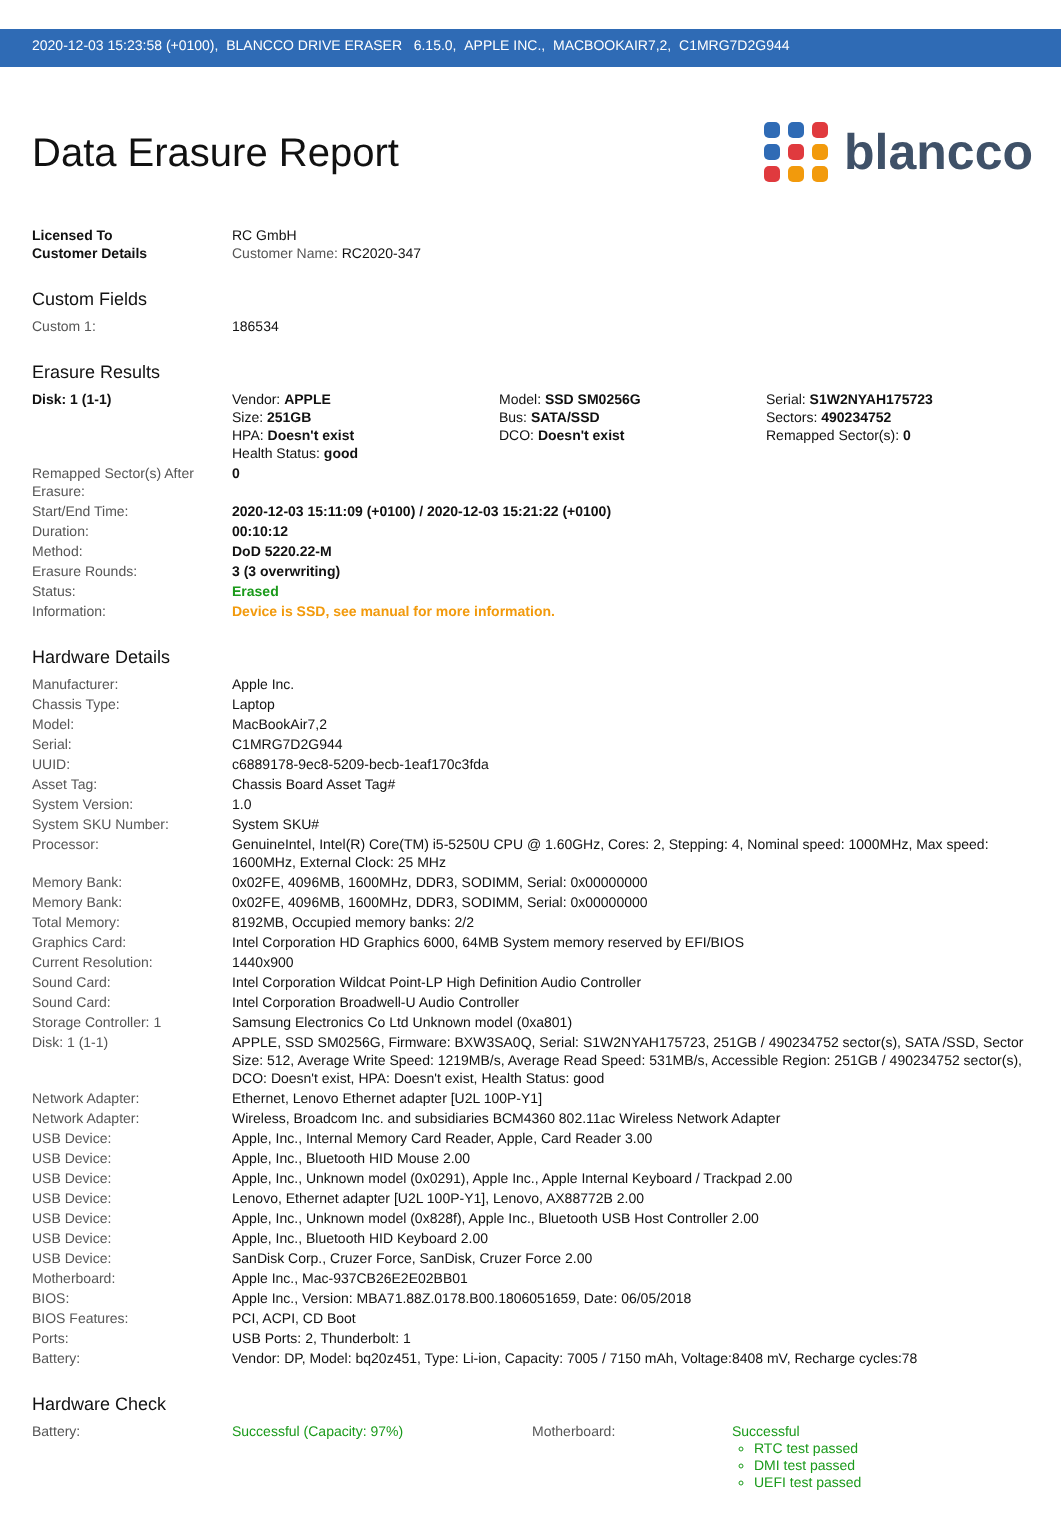2020-12-03 15:23:58 (+0100), BLANCCO DRIVE ERASER 6.15.0, APPLE INC., MACBOOKAIR7,2, C1MRG7D2G944
Data Erasure Report
blancco
| Licensed To Customer Details | RC GmbH Customer Name: RC2020-347 |
Custom Fields
| Custom 1: | 186534 |
Erasure Results
| Disk: 1 (1-1) | Vendor: APPLE Size: 251GB HPA: Doesn't exist Health Status: good | Model: SSD SM0256G Bus: SATA/SSD DCO: Doesn't exist | Serial: S1W2NYAH175723 Sectors: 490234752 Remapped Sector(s): 0 |
| Remapped Sector(s) After Erasure: | 0 |
| Start/End Time: | 2020-12-03 15:11:09 (+0100) / 2020-12-03 15:21:22 (+0100) |
| Duration: | 00:10:12 |
| Method: | DoD 5220.22-M |
| Erasure Rounds: | 3 (3 overwriting) |
| Status: | Erased |
| Information: | Device is SSD, see manual for more information. |
Hardware Details
| Manufacturer: | Apple Inc. |
| Chassis Type: | Laptop |
| Model: | MacBookAir7,2 |
| Serial: | C1MRG7D2G944 |
| UUID: | c6889178-9ec8-5209-becb-1eaf170c3fda |
| Asset Tag: | Chassis Board Asset Tag# |
| System Version: | 1.0 |
| System SKU Number: | System SKU# |
| Processor: | GenuineIntel, Intel(R) Core(TM) i5-5250U CPU @ 1.60GHz, Cores: 2, Stepping: 4, Nominal speed: 1000MHz, Max speed: 1600MHz, External Clock: 25 MHz |
| Memory Bank: | 0x02FE, 4096MB, 1600MHz, DDR3, SODIMM, Serial: 0x00000000 |
| Memory Bank: | 0x02FE, 4096MB, 1600MHz, DDR3, SODIMM, Serial: 0x00000000 |
| Total Memory: | 8192MB, Occupied memory banks: 2/2 |
| Graphics Card: | Intel Corporation HD Graphics 6000, 64MB System memory reserved by EFI/BIOS |
| Current Resolution: | 1440x900 |
| Sound Card: | Intel Corporation Wildcat Point-LP High Definition Audio Controller |
| Sound Card: | Intel Corporation Broadwell-U Audio Controller |
| Storage Controller: 1 | Samsung Electronics Co Ltd Unknown model (0xa801) |
| Disk: 1 (1-1) | APPLE, SSD SM0256G, Firmware: BXW3SA0Q, Serial: S1W2NYAH175723, 251GB / 490234752 sector(s), SATA /SSD, Sector Size: 512, Average Write Speed: 1219MB/s, Average Read Speed: 531MB/s, Accessible Region: 251GB / 490234752 sector(s), DCO: Doesn't exist, HPA: Doesn't exist, Health Status: good |
| Network Adapter: | Ethernet, Lenovo Ethernet adapter [U2L 100P-Y1] |
| Network Adapter: | Wireless, Broadcom Inc. and subsidiaries BCM4360 802.11ac Wireless Network Adapter |
| USB Device: | Apple, Inc., Internal Memory Card Reader, Apple, Card Reader 3.00 |
| USB Device: | Apple, Inc., Bluetooth HID Mouse 2.00 |
| USB Device: | Apple, Inc., Unknown model (0x0291), Apple Inc., Apple Internal Keyboard / Trackpad 2.00 |
| USB Device: | Lenovo, Ethernet adapter [U2L 100P-Y1], Lenovo, AX88772B 2.00 |
| USB Device: | Apple, Inc., Unknown model (0x828f), Apple Inc., Bluetooth USB Host Controller 2.00 |
| USB Device: | Apple, Inc., Bluetooth HID Keyboard 2.00 |
| USB Device: | SanDisk Corp., Cruzer Force, SanDisk, Cruzer Force 2.00 |
| Motherboard: | Apple Inc., Mac-937CB26E2E02BB01 |
| BIOS: | Apple Inc., Version: MBA71.88Z.0178.B00.1806051659, Date: 06/05/2018 |
| BIOS Features: | PCI, ACPI, CD Boot |
| Ports: | USB Ports: 2, Thunderbolt: 1 |
| Battery: | Vendor: DP, Model: bq20z451, Type: Li-ion, Capacity: 7005 / 7150 mAh, Voltage:8408 mV, Recharge cycles:78 |
Hardware Check
| Battery: | Successful (Capacity: 97%) | Motherboard: | Successful RTC test passed DMI test passed UEFI test passed |